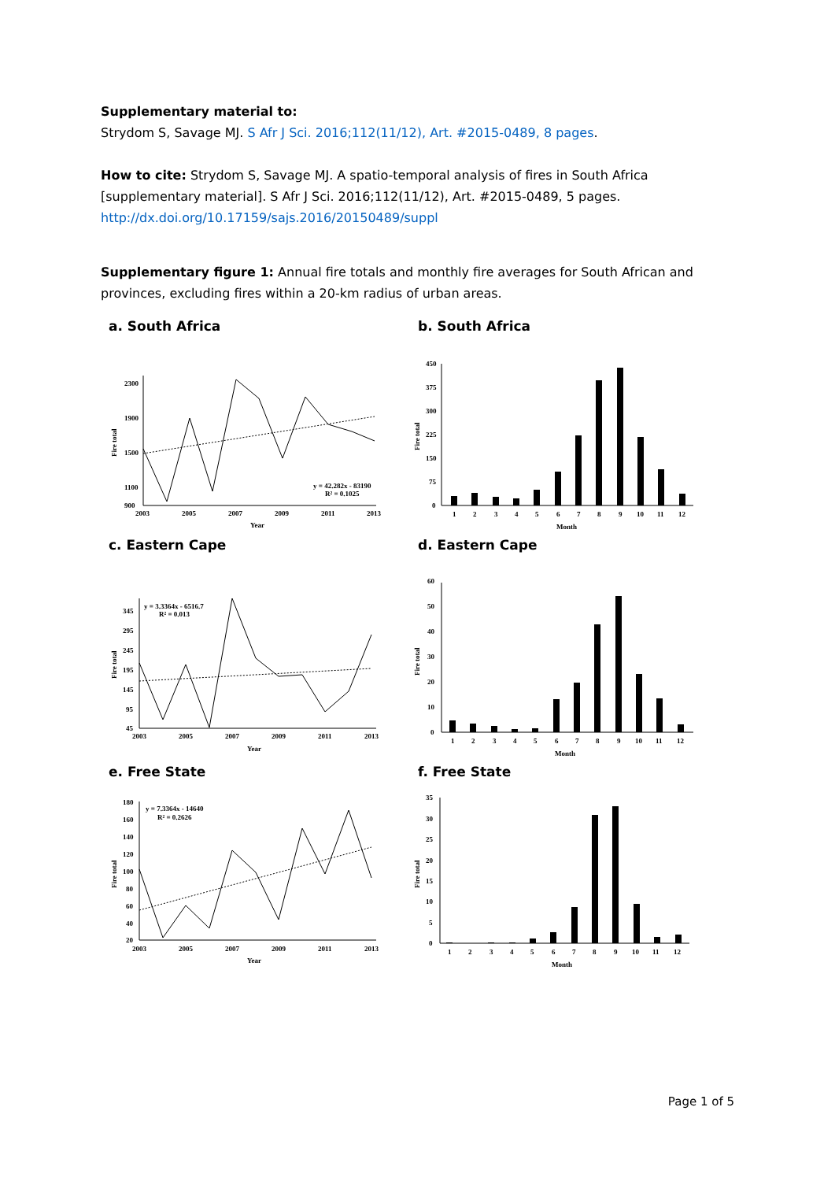Supplementary material to:
Strydom S, Savage MJ. S Afr J Sci. 2016;112(11/12), Art. #2015-0489, 8 pages.
How to cite: Strydom S, Savage MJ. A spatio-temporal analysis of fires in South Africa [supplementary material]. S Afr J Sci. 2016;112(11/12), Art. #2015-0489, 5 pages.
http://dx.doi.org/10.17159/sajs.2016/20150489/suppl
Supplementary figure 1: Annual fire totals and monthly fire averages for South African and provinces, excluding fires within a 20-km radius of urban areas.
a. South Africa
2300
1900
1500
1100
900
2003
2005
2007
2009
2011
2013
Year
y = 42.282x - 83190
R² = 0.1025
Fire total
b. South Africa
450
375
300
225
150
75
0
1
2
3
4
5
6
7
8
9
10
11
12
Month
Fire total
c. Eastern Cape
345
295
245
195
145
95
45
2003
2005
2007
2009
2011
2013
Year
y = 3.3364x - 6516.7
R² = 0.013
Fire total
d. Eastern Cape
60
50
40
30
20
10
0
1
2
3
4
5
6
7
8
9
10
11
12
Month
Fire total
e. Free State
180
160
140
120
100
80
60
40
20
2003
2005
2007
2009
2011
2013
Year
y = 7.3364x - 14640
R² = 0.2626
Fire total
f. Free State
35
30
25
20
15
10
5
0
1
2
3
4
5
6
7
8
9
10
11
12
Month
Fire total
Page 1 of 5